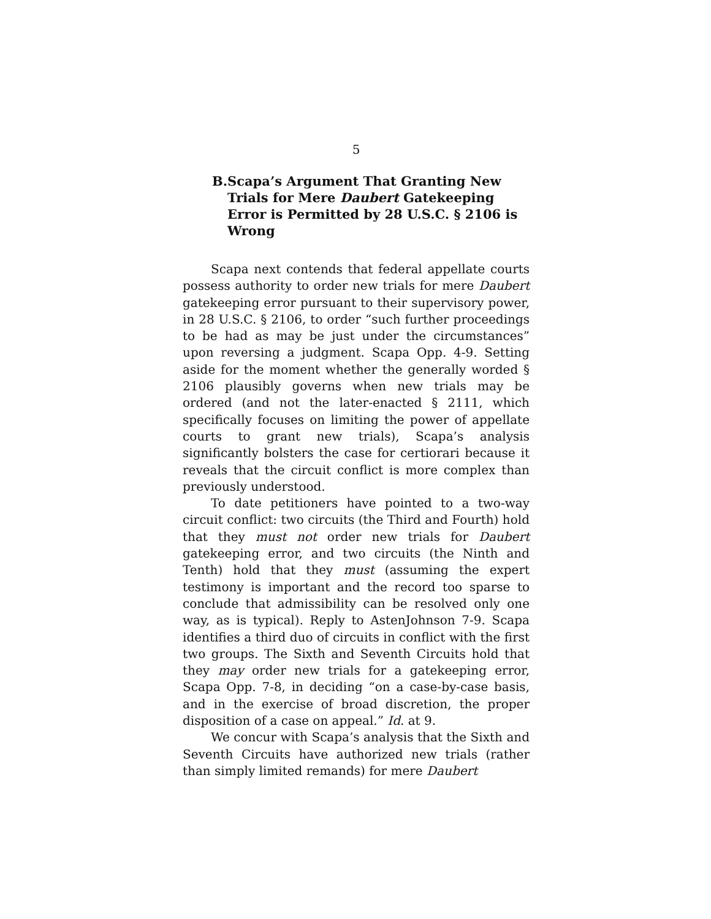5
B. Scapa’s Argument That Granting New Trials for Mere Daubert Gatekeeping Error is Permitted by 28 U.S.C. § 2106 is Wrong
Scapa next contends that federal appellate courts possess authority to order new trials for mere Daubert gatekeeping error pursuant to their supervisory power, in 28 U.S.C. § 2106, to order “such further proceedings to be had as may be just under the circumstances” upon reversing a judgment. Scapa Opp. 4-9. Setting aside for the moment whether the generally worded § 2106 plausibly governs when new trials may be ordered (and not the later-enacted § 2111, which specifically focuses on limiting the power of appellate courts to grant new trials), Scapa’s analysis significantly bolsters the case for certiorari because it reveals that the circuit conflict is more complex than previously understood.
To date petitioners have pointed to a two-way circuit conflict: two circuits (the Third and Fourth) hold that they must not order new trials for Daubert gatekeeping error, and two circuits (the Ninth and Tenth) hold that they must (assuming the expert testimony is important and the record too sparse to conclude that admissibility can be resolved only one way, as is typical). Reply to AstenJohnson 7-9. Scapa identifies a third duo of circuits in conflict with the first two groups. The Sixth and Seventh Circuits hold that they may order new trials for a gatekeeping error, Scapa Opp. 7-8, in deciding “on a case-by-case basis, and in the exercise of broad discretion, the proper disposition of a case on appeal.” Id. at 9.
We concur with Scapa’s analysis that the Sixth and Seventh Circuits have authorized new trials (rather than simply limited remands) for mere Daubert